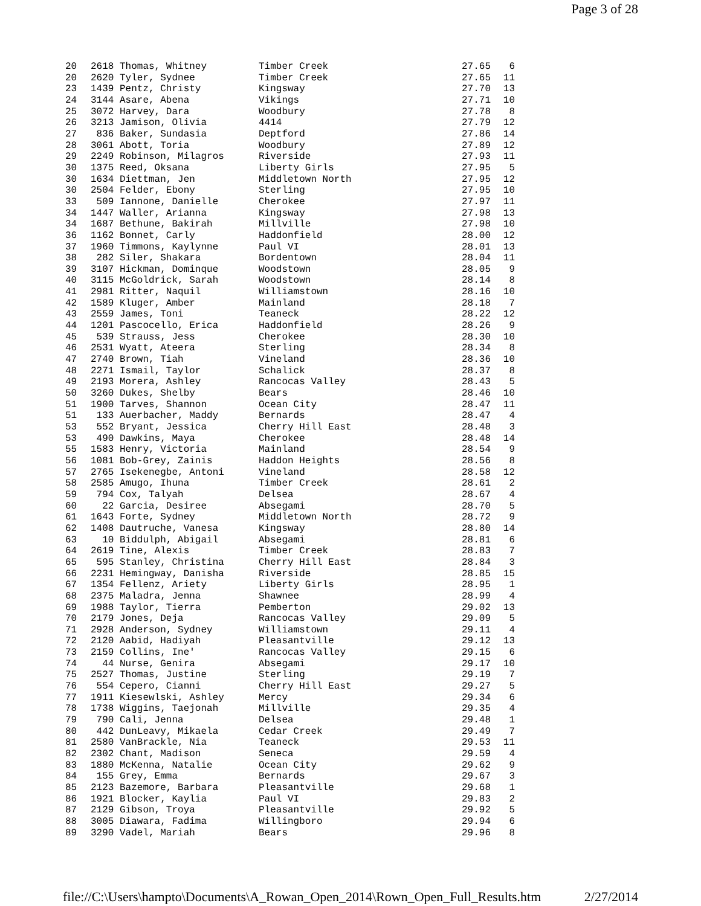Page 3 of 28
| 20 | 2618 Thomas, Whitney | Timber Creek | 27.65 | 6 |
| 20 | 2620 Tyler, Sydnee | Timber Creek | 27.65 | 11 |
| 23 | 1439 Pentz, Christy | Kingsway | 27.70 | 13 |
| 24 | 3144 Asare, Abena | Vikings | 27.71 | 10 |
| 25 | 3072 Harvey, Dara | Woodbury | 27.78 | 8 |
| 26 | 3213 Jamison, Olivia | 4414 | 27.79 | 12 |
| 27 | 836 Baker, Sundasia | Deptford | 27.86 | 14 |
| 28 | 3061 Abott, Toria | Woodbury | 27.89 | 12 |
| 29 | 2249 Robinson, Milagros | Riverside | 27.93 | 11 |
| 30 | 1375 Reed, Oksana | Liberty Girls | 27.95 | 5 |
| 30 | 1634 Diettman, Jen | Middletown North | 27.95 | 12 |
| 30 | 2504 Felder, Ebony | Sterling | 27.95 | 10 |
| 33 | 509 Iannone, Danielle | Cherokee | 27.97 | 11 |
| 34 | 1447 Waller, Arianna | Kingsway | 27.98 | 13 |
| 34 | 1687 Bethune, Bakirah | Millville | 27.98 | 10 |
| 36 | 1162 Bonnet, Carly | Haddonfield | 28.00 | 12 |
| 37 | 1960 Timmons, Kaylynne | Paul VI | 28.01 | 13 |
| 38 | 282 Siler, Shakara | Bordentown | 28.04 | 11 |
| 39 | 3107 Hickman, Dominque | Woodstown | 28.05 | 9 |
| 40 | 3115 McGoldrick, Sarah | Woodstown | 28.14 | 8 |
| 41 | 2981 Ritter, Naquil | Williamstown | 28.16 | 10 |
| 42 | 1589 Kluger, Amber | Mainland | 28.18 | 7 |
| 43 | 2559 James, Toni | Teaneck | 28.22 | 12 |
| 44 | 1201 Pascocello, Erica | Haddonfield | 28.26 | 9 |
| 45 | 539 Strauss, Jess | Cherokee | 28.30 | 10 |
| 46 | 2531 Wyatt, Ateera | Sterling | 28.34 | 8 |
| 47 | 2740 Brown, Tiah | Vineland | 28.36 | 10 |
| 48 | 2271 Ismail, Taylor | Schalick | 28.37 | 8 |
| 49 | 2193 Morera, Ashley | Rancocas Valley | 28.43 | 5 |
| 50 | 3260 Dukes, Shelby | Bears | 28.46 | 10 |
| 51 | 1900 Tarves, Shannon | Ocean City | 28.47 | 11 |
| 51 | 133 Auerbacher, Maddy | Bernards | 28.47 | 4 |
| 53 | 552 Bryant, Jessica | Cherry Hill East | 28.48 | 3 |
| 53 | 490 Dawkins, Maya | Cherokee | 28.48 | 14 |
| 55 | 1583 Henry, Victoria | Mainland | 28.54 | 9 |
| 56 | 1081 Bob-Grey, Zainis | Haddon Heights | 28.56 | 8 |
| 57 | 2765 Isekenegbe, Antoni | Vineland | 28.58 | 12 |
| 58 | 2585 Amugo, Ihuna | Timber Creek | 28.61 | 2 |
| 59 | 794 Cox, Talyah | Delsea | 28.67 | 4 |
| 60 | 22 Garcia, Desiree | Absegami | 28.70 | 5 |
| 61 | 1643 Forte, Sydney | Middletown North | 28.72 | 9 |
| 62 | 1408 Dautruche, Vanesa | Kingsway | 28.80 | 14 |
| 63 | 10 Biddulph, Abigail | Absegami | 28.81 | 6 |
| 64 | 2619 Tine, Alexis | Timber Creek | 28.83 | 7 |
| 65 | 595 Stanley, Christina | Cherry Hill East | 28.84 | 3 |
| 66 | 2231 Hemingway, Danisha | Riverside | 28.85 | 15 |
| 67 | 1354 Fellenz, Ariety | Liberty Girls | 28.95 | 1 |
| 68 | 2375 Maladra, Jenna | Shawnee | 28.99 | 4 |
| 69 | 1988 Taylor, Tierra | Pemberton | 29.02 | 13 |
| 70 | 2179 Jones, Deja | Rancocas Valley | 29.09 | 5 |
| 71 | 2928 Anderson, Sydney | Williamstown | 29.11 | 4 |
| 72 | 2120 Aabid, Hadiyah | Pleasantville | 29.12 | 13 |
| 73 | 2159 Collins, Ine' | Rancocas Valley | 29.15 | 6 |
| 74 | 44 Nurse, Genira | Absegami | 29.17 | 10 |
| 75 | 2527 Thomas, Justine | Sterling | 29.19 | 7 |
| 76 | 554 Cepero, Cianni | Cherry Hill East | 29.27 | 5 |
| 77 | 1911 Kiesewlski, Ashley | Mercy | 29.34 | 6 |
| 78 | 1738 Wiggins, Taejonah | Millville | 29.35 | 4 |
| 79 | 790 Cali, Jenna | Delsea | 29.48 | 1 |
| 80 | 442 DunLeavy, Mikaela | Cedar Creek | 29.49 | 7 |
| 81 | 2580 VanBrackle, Nia | Teaneck | 29.53 | 11 |
| 82 | 2302 Chant, Madison | Seneca | 29.59 | 4 |
| 83 | 1880 McKenna, Natalie | Ocean City | 29.62 | 9 |
| 84 | 155 Grey, Emma | Bernards | 29.67 | 3 |
| 85 | 2123 Bazemore, Barbara | Pleasantville | 29.68 | 1 |
| 86 | 1921 Blocker, Kaylia | Paul VI | 29.83 | 2 |
| 87 | 2129 Gibson, Troya | Pleasantville | 29.92 | 5 |
| 88 | 3005 Diawara, Fadima | Willingboro | 29.94 | 6 |
| 89 | 3290 Vadel, Mariah | Bears | 29.96 | 8 |
file://C:\Users\hampto\Documents\A_Rowan_Open_2014\Rown_Open_Full_Results.htm 2/27/2014